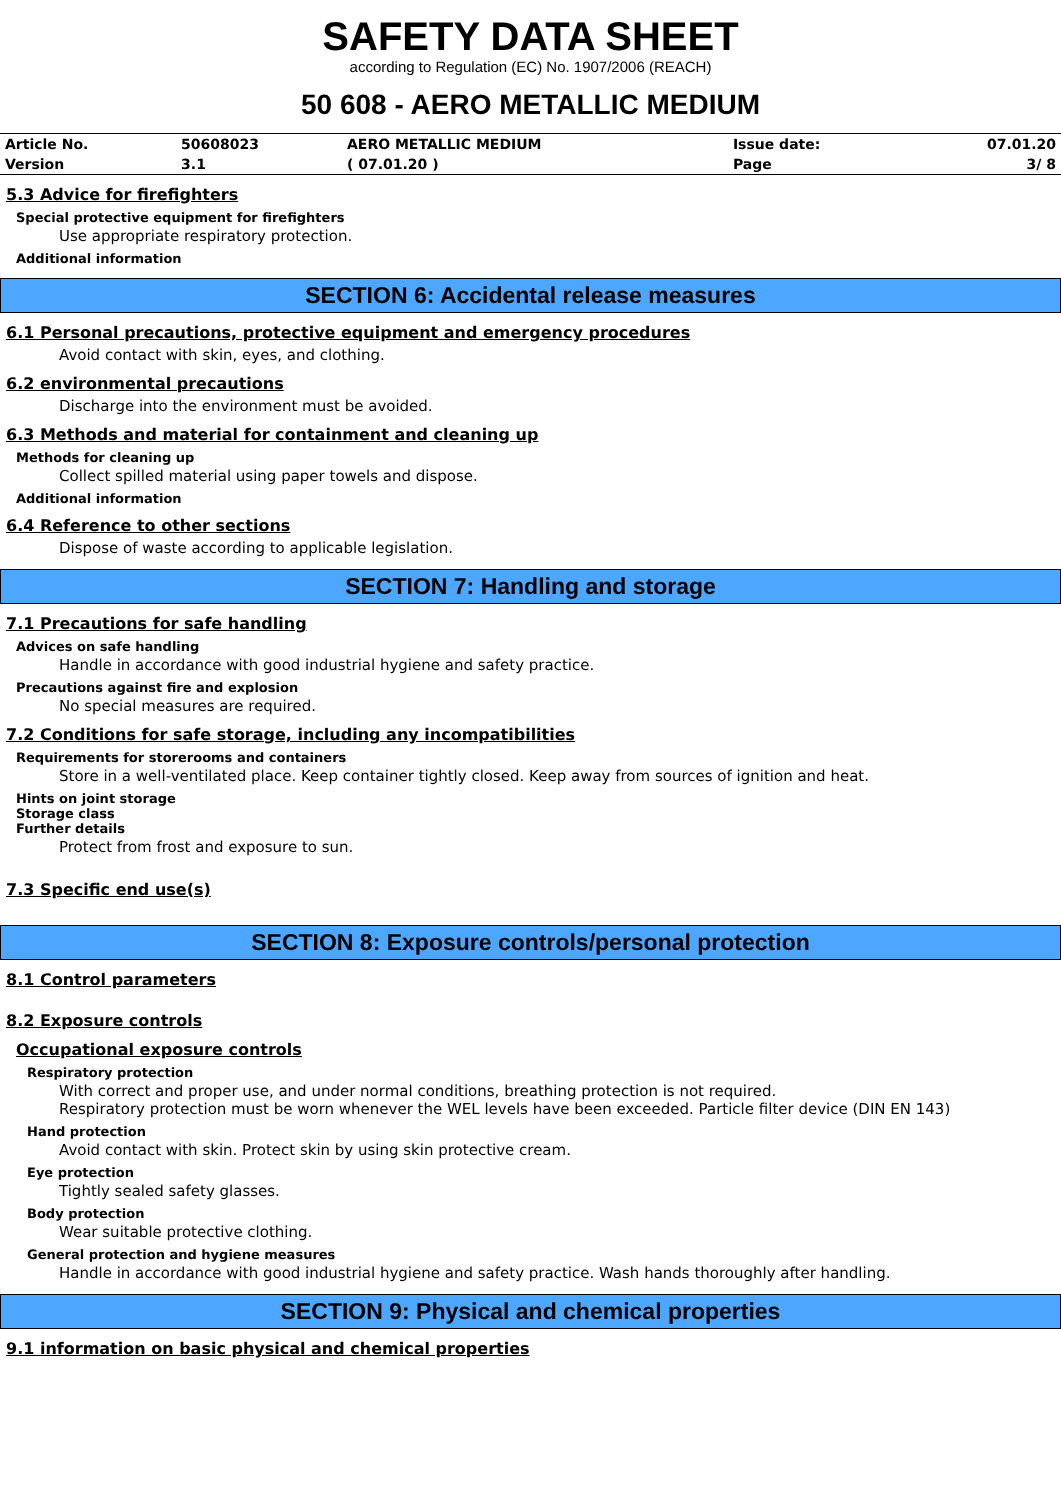SAFETY DATA SHEET
according to Regulation (EC) No. 1907/2006 (REACH)
50 608 - AERO METALLIC MEDIUM
| Article No. | 50608023 | AERO METALLIC MEDIUM | Issue date: | 07.01.20 |
| Version | 3.1 | ( 07.01.20 ) | Page | 3/ 8 |
5.3 Advice for firefighters
Special protective equipment for firefighters
Use appropriate respiratory protection.
Additional information
SECTION 6: Accidental release measures
6.1 Personal precautions, protective equipment and emergency procedures
Avoid contact with skin, eyes, and clothing.
6.2 environmental precautions
Discharge into the environment must be avoided.
6.3 Methods and material for containment and cleaning up
Methods for cleaning up
Collect spilled material using paper towels and dispose.
Additional information
6.4 Reference to other sections
Dispose of waste according to applicable legislation.
SECTION 7: Handling and storage
7.1 Precautions for safe handling
Advices on safe handling
Handle in accordance with good industrial hygiene and safety practice.
Precautions against fire and explosion
No special measures are required.
7.2 Conditions for safe storage, including any incompatibilities
Requirements for storerooms and containers
Store in a well-ventilated place. Keep container tightly closed. Keep away from sources of ignition and heat.
Hints on joint storage
Storage class
Further details
Protect from frost and exposure to sun.
7.3 Specific end use(s)
SECTION 8: Exposure controls/personal protection
8.1 Control parameters
8.2 Exposure controls
Occupational exposure controls
Respiratory protection
With correct and proper use, and under normal conditions, breathing protection is not required.
Respiratory protection must be worn whenever the WEL levels have been exceeded. Particle filter device (DIN EN 143)
Hand protection
Avoid contact with skin. Protect skin by using skin protective cream.
Eye protection
Tightly sealed safety glasses.
Body protection
Wear suitable protective clothing.
General protection and hygiene measures
Handle in accordance with good industrial hygiene and safety practice. Wash hands thoroughly after handling.
SECTION 9: Physical and chemical properties
9.1 information on basic physical and chemical properties